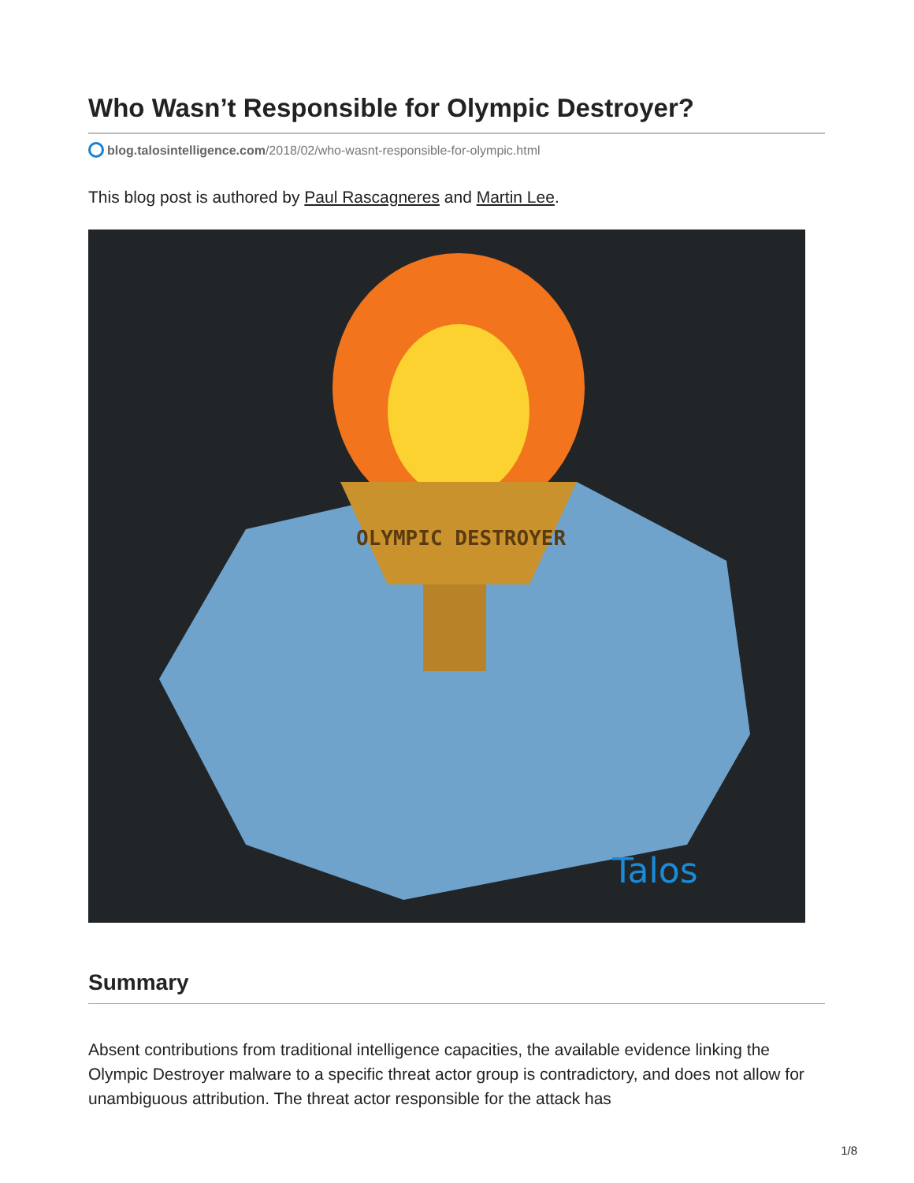Who Wasn’t Responsible for Olympic Destroyer?
blog.talosintelligence.com/2018/02/who-wasnt-responsible-for-olympic.html
This blog post is authored by Paul Rascagneres and Martin Lee.
OLYMPIC DESTROYER
Talos
Summary
Absent contributions from traditional intelligence capacities, the available evidence linking the Olympic Destroyer malware to a specific threat actor group is contradictory, and does not allow for unambiguous attribution. The threat actor responsible for the attack has
1/8